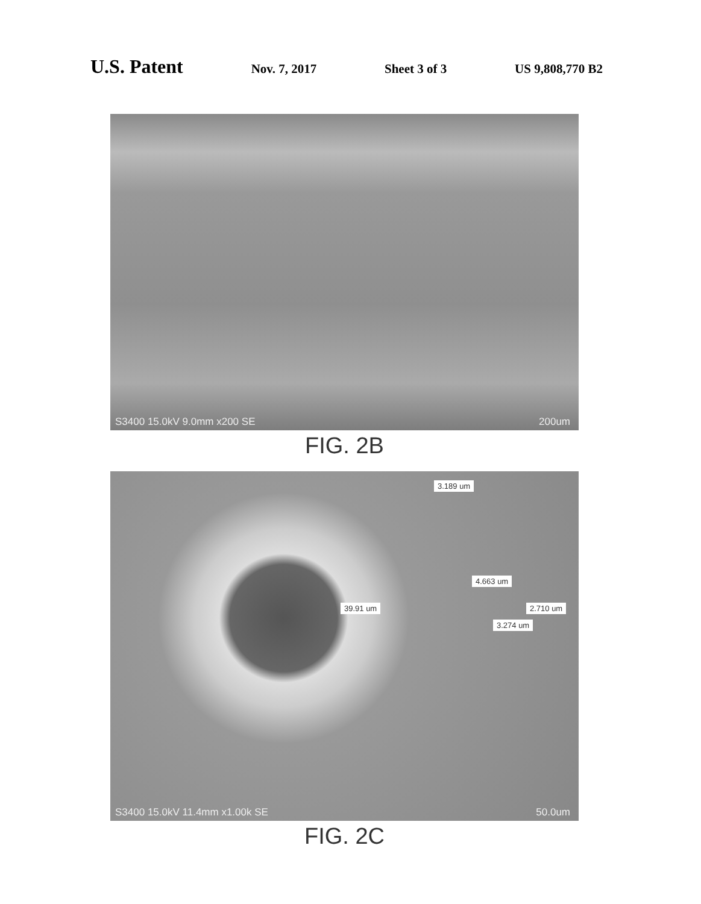U.S. Patent Nov. 7, 2017 Sheet 3 of 3 US 9,808,770 B2
S3400 15.0kV 9.0mm x200 SE 200um
FIG. 2B
3.189 um
4.663 um
39.91 um 2.710 um
3.274 um
S3400 15.0kV 11.4mm x1.00k SE 50.0um
FIG. 2C